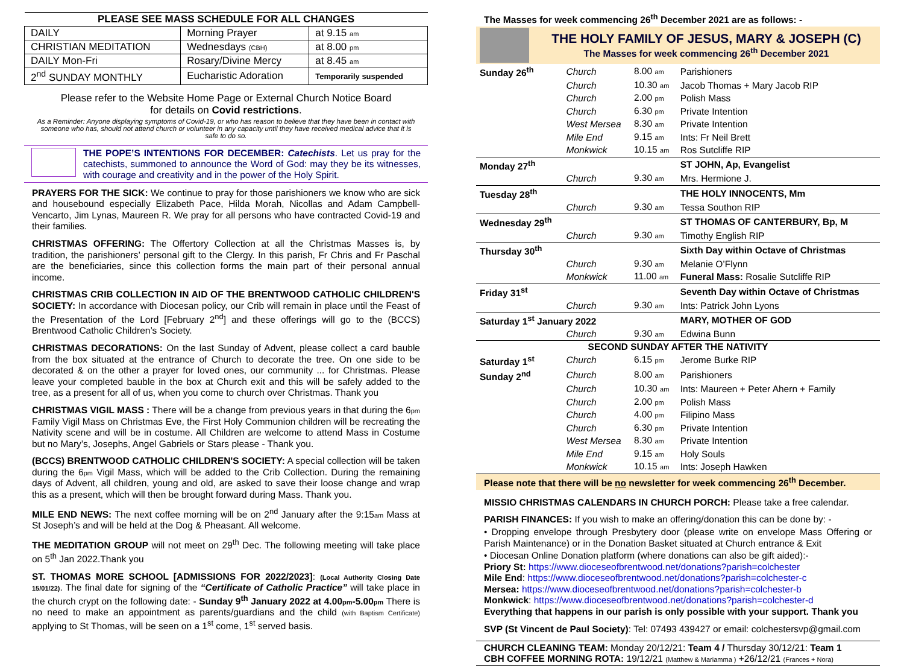| PLEASE SEE MASS SCHEDULE FOR ALL CHANGES | | |
| --- | --- | --- |
| DAILY | Morning Prayer | at 9.15 am |
| CHRISTIAN MEDITATION | Wednesdays (CBH) | at 8.00 pm |
| DAILY Mon-Fri | Rosary/Divine Mercy | at 8.45 am |
| 2<sup>nd</sup> SUNDAY MONTHLY | Eucharistic Adoration | Temporarily suspended |
Please refer to the Website Home Page or External Church Notice Board
for details on Covid restrictions.
As a Reminder: Anyone displaying symptoms of Covid-19, or who has reason to believe that they have been in contact with someone who has, should not attend church or volunteer in any capacity until they have received medical advice that it is safe to do so.
THE POPE’S INTENTIONS FOR DECEMBER: Catechists. Let us pray for the catechists, summoned to announce the Word of God: may they be its witnesses, with courage and creativity and in the power of the Holy Spirit.
PRAYERS FOR THE SICK: We continue to pray for those parishioners we know who are sick and housebound especially Elizabeth Pace, Hilda Morah, Nicollas and Adam Campbell-Vencarto, Jim Lynas, Maureen R. We pray for all persons who have contracted Covid-19 and their families.
CHRISTMAS OFFERING: The Offertory Collection at all the Christmas Masses is, by tradition, the parishioners’ personal gift to the Clergy. In this parish, Fr Chris and Fr Paschal are the beneficiaries, since this collection forms the main part of their personal annual income.
CHRISTMAS CRIB COLLECTION IN AID OF THE BRENTWOOD CATHOLIC CHILDREN'S SOCIETY: In accordance with Diocesan policy, our Crib will remain in place until the Feast of the Presentation of the Lord [February 2<sup>nd</sup>] and these offerings will go to the (BCCS) Brentwood Catholic Children’s Society.
CHRISTMAS DECORATIONS: On the last Sunday of Advent, please collect a card bauble from the box situated at the entrance of Church to decorate the tree. On one side to be decorated & on the other a prayer for loved ones, our community ... for Christmas. Please leave your completed bauble in the box at Church exit and this will be safely added to the tree, as a present for all of us, when you come to church over Christmas. Thank you
CHRISTMAS VIGIL MASS : There will be a change from previous years in that during the 6pm Family Vigil Mass on Christmas Eve, the First Holy Communion children will be recreating the Nativity scene and will be in costume. All Children are welcome to attend Mass in Costume but no Mary’s, Josephs, Angel Gabriels or Stars please - Thank you.
(BCCS) BRENTWOOD CATHOLIC CHILDREN'S SOCIETY: A special collection will be taken during the 6pm Vigil Mass, which will be added to the Crib Collection. During the remaining days of Advent, all children, young and old, are asked to save their loose change and wrap this as a present, which will then be brought forward during Mass. Thank you.
MILE END NEWS: The next coffee morning will be on 2<sup>nd</sup> January after the 9:15am Mass at St Joseph’s and will be held at the Dog & Pheasant. All welcome.
THE MEDITATION GROUP will not meet on 29<sup>th</sup> Dec. The following meeting will take place on 5<sup>th</sup> Jan 2022.Thank you
ST. THOMAS MORE SCHOOL [ADMISSIONS FOR 2022/2023]: (Local Authority Closing Date 15/01/22). The final date for signing of the “Certificate of Catholic Practice” will take place in the church crypt on the following date: - Sunday 9<sup>th</sup> January 2022 at 4.00pm-5.00pm There is no need to make an appointment as parents/guardians and the child (with Baptism Certificate) applying to St Thomas, will be seen on a 1<sup>st</sup> come, 1<sup>st</sup> served basis.
The Masses for week commencing 26<sup>th</sup> December 2021 are as follows: -
THE HOLY FAMILY OF JESUS, MARY & JOSEPH (C)
The Masses for week commencing 26<sup>th</sup> December 2021
| Sunday 26<sup>th</sup> | Church | 8.00 am | Parishioners |
| | Church | 10.30 am | Jacob Thomas + Mary Jacob RIP |
| | Church | 2.00 pm | Polish Mass |
| | Church | 6.30 pm | Private Intention |
| | West Mersea | 8.30 am | Private Intention |
| | Mile End | 9.15 am | Ints: Fr Neil Brett |
| | Monkwick | 10.15 am | Ros Sutcliffe RIP |
| Monday 27<sup>th</sup> | | | ST JOHN, Ap, Evangelist |
| | Church | 9.30 am | Mrs. Hermione J. |
| Tuesday 28<sup>th</sup> | | | THE HOLY INNOCENTS, Mm |
| | Church | 9.30 am | Tessa Southon RIP |
| Wednesday 29<sup>th</sup> | | | ST THOMAS OF CANTERBURY, Bp, M |
| | Church | 9.30 am | Timothy English RIP |
| Thursday 30<sup>th</sup> | | | Sixth Day within Octave of Christmas |
| | Church | 9.30 am | Melanie O’Flynn |
| | Monkwick | 11.00 am | Funeral Mass: Rosalie Sutcliffe RIP |
| Friday 31<sup>st</sup> | | | Seventh Day within Octave of Christmas |
| | Church | 9.30 am | Ints: Patrick John Lyons |
| Saturday 1<sup>st</sup> January 2022 | | | MARY, MOTHER OF GOD |
| | Church | 9.30 am | Edwina Bunn |
| SECOND SUNDAY AFTER THE NATIVITY | | | |
| Saturday 1<sup>st</sup> | Church | 6.15 pm | Jerome Burke RIP |
| Sunday 2<sup>nd</sup> | Church | 8.00 am | Parishioners |
| | Church | 10.30 am | Ints: Maureen + Peter Ahern + Family |
| | Church | 2.00 pm | Polish Mass |
| | Church | 4.00 pm | Filipino Mass |
| | Church | 6.30 pm | Private Intention |
| | West Mersea | 8.30 am | Private Intention |
| | Mile End | 9.15 am | Holy Souls |
| | Monkwick | 10.15 am | Ints: Joseph Hawken |
Please note that there will be no newsletter for week commencing 26<sup>th</sup> December.
MISSIO CHRISTMAS CALENDARS IN CHURCH PORCH: Please take a free calendar.
PARISH FINANCES: If you wish to make an offering/donation this can be done by: -
• Dropping envelope through Presbytery door (please write on envelope Mass Offering or Parish Maintenance) or in the Donation Basket situated at Church entrance & Exit
• Diocesan Online Donation platform (where donations can also be gift aided):-
Priory St: https://www.dioceseofbrentwood.net/donations?parish=colchester
Mile End: https://www.dioceseofbrentwood.net/donations?parish=colchester-c
Mersea: https://www.dioceseofbrentwood.net/donations?parish=colchester-b
Monkwick: https://www.dioceseofbrentwood.net/donations?parish=colchester-d
Everything that happens in our parish is only possible with your support. Thank you
SVP (St Vincent de Paul Society): Tel: 07493 439427 or email: colchestersvp@gmail.com
CHURCH CLEANING TEAM: Monday 20/12/21: Team 4 / Thursday 30/12/21: Team 1
CBH COFFEE MORNING ROTA: 19/12/21 (Matthew & Mariamma ) +26/12/21 (Frances + Nora)